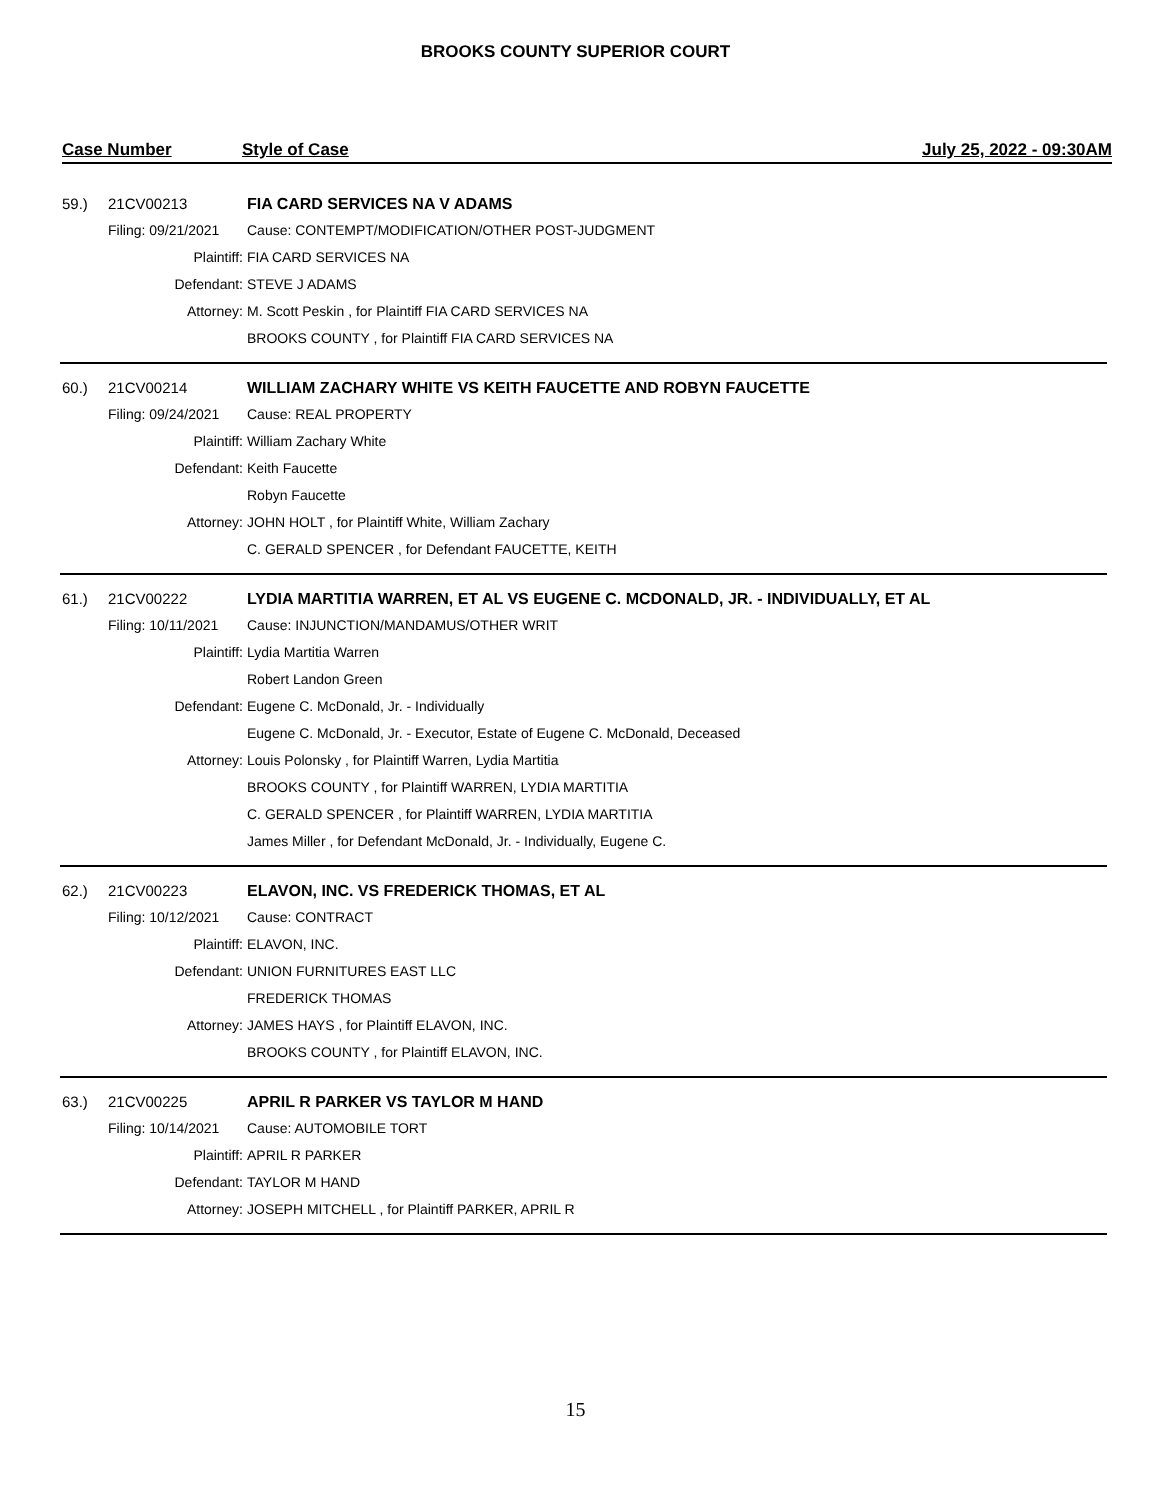BROOKS COUNTY SUPERIOR COURT
Case Number Style of Case July 25, 2022 - 09:30AM
| 59.) | 21CV00213 | FIA CARD SERVICES NA V ADAMS |
| | Filing: 09/21/2021 | Cause: CONTEMPT/MODIFICATION/OTHER POST-JUDGMENT |
| | Plaintiff: | FIA CARD SERVICES NA |
| | Defendant: | STEVE J ADAMS |
| | Attorney: | M. Scott Peskin , for Plaintiff FIA CARD SERVICES NA |
| | | BROOKS COUNTY , for Plaintiff FIA CARD SERVICES NA |
| 60.) | 21CV00214 | WILLIAM ZACHARY WHITE VS KEITH FAUCETTE AND ROBYN FAUCETTE |
| | Filing: 09/24/2021 | Cause: REAL PROPERTY |
| | Plaintiff: | William Zachary White |
| | Defendant: | Keith Faucette |
| | | Robyn Faucette |
| | Attorney: | JOHN HOLT , for Plaintiff White, William Zachary |
| | | C. GERALD SPENCER , for Defendant FAUCETTE, KEITH |
| 61.) | 21CV00222 | LYDIA MARTITIA WARREN, ET AL VS EUGENE C. MCDONALD, JR. - INDIVIDUALLY, ET AL |
| | Filing: 10/11/2021 | Cause: INJUNCTION/MANDAMUS/OTHER WRIT |
| | Plaintiff: | Lydia Martitia Warren |
| | | Robert Landon Green |
| | Defendant: | Eugene C. McDonald, Jr. - Individually |
| | | Eugene C. McDonald, Jr. - Executor, Estate of Eugene C. McDonald, Deceased |
| | Attorney: | Louis Polonsky , for Plaintiff Warren, Lydia Martitia |
| | | BROOKS COUNTY , for Plaintiff WARREN, LYDIA MARTITIA |
| | | C. GERALD SPENCER , for Plaintiff WARREN, LYDIA MARTITIA |
| | | James Miller , for Defendant McDonald, Jr. - Individually, Eugene C. |
| 62.) | 21CV00223 | ELAVON, INC. VS FREDERICK THOMAS, ET AL |
| | Filing: 10/12/2021 | Cause: CONTRACT |
| | Plaintiff: | ELAVON, INC. |
| | Defendant: | UNION FURNITURES EAST LLC |
| | | FREDERICK THOMAS |
| | Attorney: | JAMES HAYS , for Plaintiff ELAVON, INC. |
| | | BROOKS COUNTY , for Plaintiff ELAVON, INC. |
| 63.) | 21CV00225 | APRIL R PARKER VS TAYLOR M HAND |
| | Filing: 10/14/2021 | Cause: AUTOMOBILE TORT |
| | Plaintiff: | APRIL R PARKER |
| | Defendant: | TAYLOR M HAND |
| | Attorney: | JOSEPH MITCHELL , for Plaintiff PARKER, APRIL R |
15